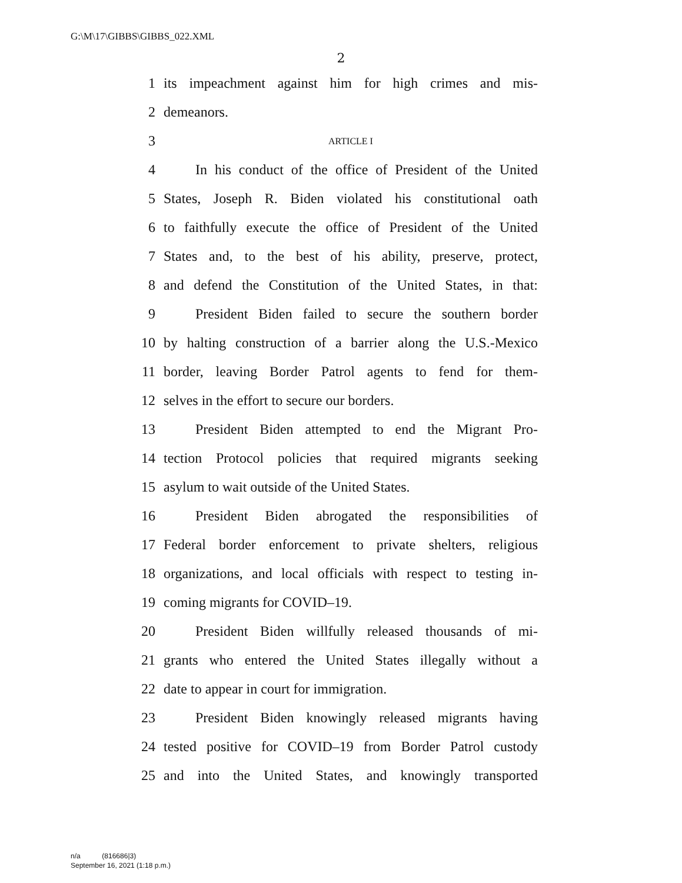G:\M\17\GIBBS\GIBBS_022.XML
2
1 its impeachment against him for high crimes and mis-
2 demeanors.
3 ARTICLE I
4 In his conduct of the office of President of the United
5 States, Joseph R. Biden violated his constitutional oath
6 to faithfully execute the office of President of the United
7 States and, to the best of his ability, preserve, protect,
8 and defend the Constitution of the United States, in that:
9 President Biden failed to secure the southern border
10 by halting construction of a barrier along the U.S.-Mexico
11 border, leaving Border Patrol agents to fend for them-
12 selves in the effort to secure our borders.
13 President Biden attempted to end the Migrant Pro-
14 tection Protocol policies that required migrants seeking
15 asylum to wait outside of the United States.
16 President Biden abrogated the responsibilities of
17 Federal border enforcement to private shelters, religious
18 organizations, and local officials with respect to testing in-
19 coming migrants for COVID–19.
20 President Biden willfully released thousands of mi-
21 grants who entered the United States illegally without a
22 date to appear in court for immigration.
23 President Biden knowingly released migrants having
24 tested positive for COVID–19 from Border Patrol custody
25 and into the United States, and knowingly transported
n/a (816686|3)
September 16, 2021 (1:18 p.m.)